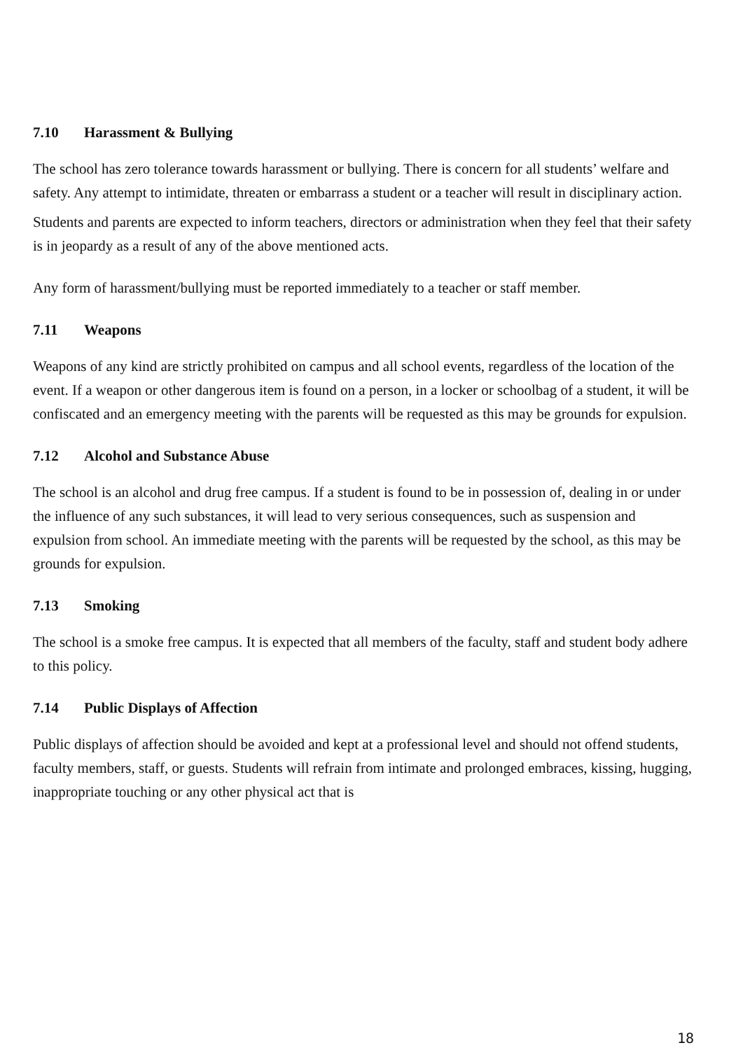7.10 Harassment & Bullying
The school has zero tolerance towards harassment or bullying. There is concern for all students’ welfare and safety. Any attempt to intimidate, threaten or embarrass a student or a teacher will result in disciplinary action.
Students and parents are expected to inform teachers, directors or administration when they feel that their safety is in jeopardy as a result of any of the above mentioned acts.
Any form of harassment/bullying must be reported immediately to a teacher or staff member.
7.11 Weapons
Weapons of any kind are strictly prohibited on campus and all school events, regardless of the location of the event. If a weapon or other dangerous item is found on a person, in a locker or schoolbag of a student, it will be confiscated and an emergency meeting with the parents will be requested as this may be grounds for expulsion.
7.12 Alcohol and Substance Abuse
The school is an alcohol and drug free campus. If a student is found to be in possession of, dealing in or under the influence of any such substances, it will lead to very serious consequences, such as suspension and expulsion from school. An immediate meeting with the parents will be requested by the school, as this may be grounds for expulsion.
7.13 Smoking
The school is a smoke free campus. It is expected that all members of the faculty, staff and student body adhere to this policy.
7.14 Public Displays of Affection
Public displays of affection should be avoided and kept at a professional level and should not offend students, faculty members, staff, or guests. Students will refrain from intimate and prolonged embraces, kissing, hugging, inappropriate touching or any other physical act that is
18